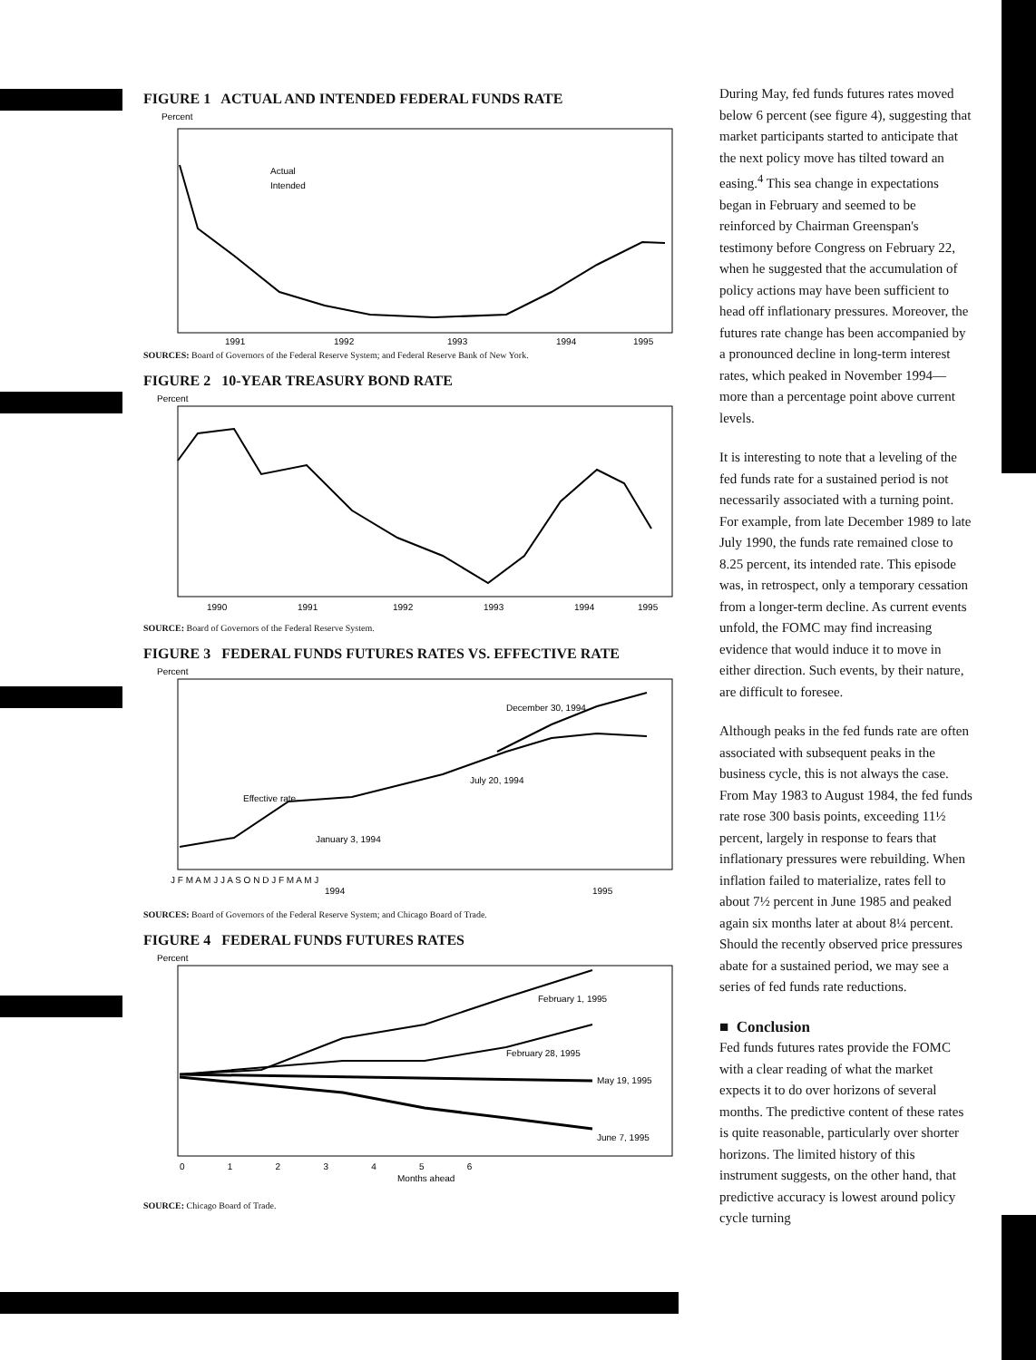FIGURE 1 ACTUAL AND INTENDED FEDERAL FUNDS RATE
Percent
Actual
Intended
1991
1992
1993
1994
1995
SOURCES: Board of Governors of the Federal Reserve System; and Federal Reserve Bank of New York.
FIGURE 2 10-YEAR TREASURY BOND RATE
Percent
1990
1991
1992
1993
1994
1995
SOURCE: Board of Governors of the Federal Reserve System.
FIGURE 3 FEDERAL FUNDS FUTURES RATES VS. EFFECTIVE RATE
Percent
December 30, 1994
July 20, 1994
Effective rate
January 3, 1994
J F M A M J J A S O N D J F M A M J
1994
1995
SOURCES: Board of Governors of the Federal Reserve System; and Chicago Board of Trade.
FIGURE 4 FEDERAL FUNDS FUTURES RATES
Percent
February 1, 1995
February 28, 1995
May 19, 1995
June 7, 1995
0 1 2 3 4 5 6
Months ahead
SOURCE: Chicago Board of Trade.
During May, fed funds futures rates moved below 6 percent (see figure 4), suggesting that market participants started to anticipate that the next policy move has tilted toward an easing.<sup>4</sup> This sea change in expectations began in February and seemed to be reinforced by Chairman Greenspan's testimony before Congress on February 22, when he suggested that the accumulation of policy actions may have been sufficient to head off inflationary pressures. Moreover, the futures rate change has been accompanied by a pronounced decline in long-term interest rates, which peaked in November 1994—more than a percentage point above current levels.
It is interesting to note that a leveling of the fed funds rate for a sustained period is not necessarily associated with a turning point. For example, from late December 1989 to late July 1990, the funds rate remained close to 8.25 percent, its intended rate. This episode was, in retrospect, only a temporary cessation from a longer-term decline. As current events unfold, the FOMC may find increasing evidence that would induce it to move in either direction. Such events, by their nature, are difficult to foresee.
Although peaks in the fed funds rate are often associated with subsequent peaks in the business cycle, this is not always the case. From May 1983 to August 1984, the fed funds rate rose 300 basis points, exceeding 11½ percent, largely in response to fears that inflationary pressures were rebuilding. When inflation failed to materialize, rates fell to about 7½ percent in June 1985 and peaked again six months later at about 8¼ percent. Should the recently observed price pressures abate for a sustained period, we may see a series of fed funds rate reductions.
■ Conclusion
Fed funds futures rates provide the FOMC with a clear reading of what the market expects it to do over horizons of several months. The predictive content of these rates is quite reasonable, particularly over shorter horizons. The limited history of this instrument suggests, on the other hand, that predictive accuracy is lowest around policy cycle turning